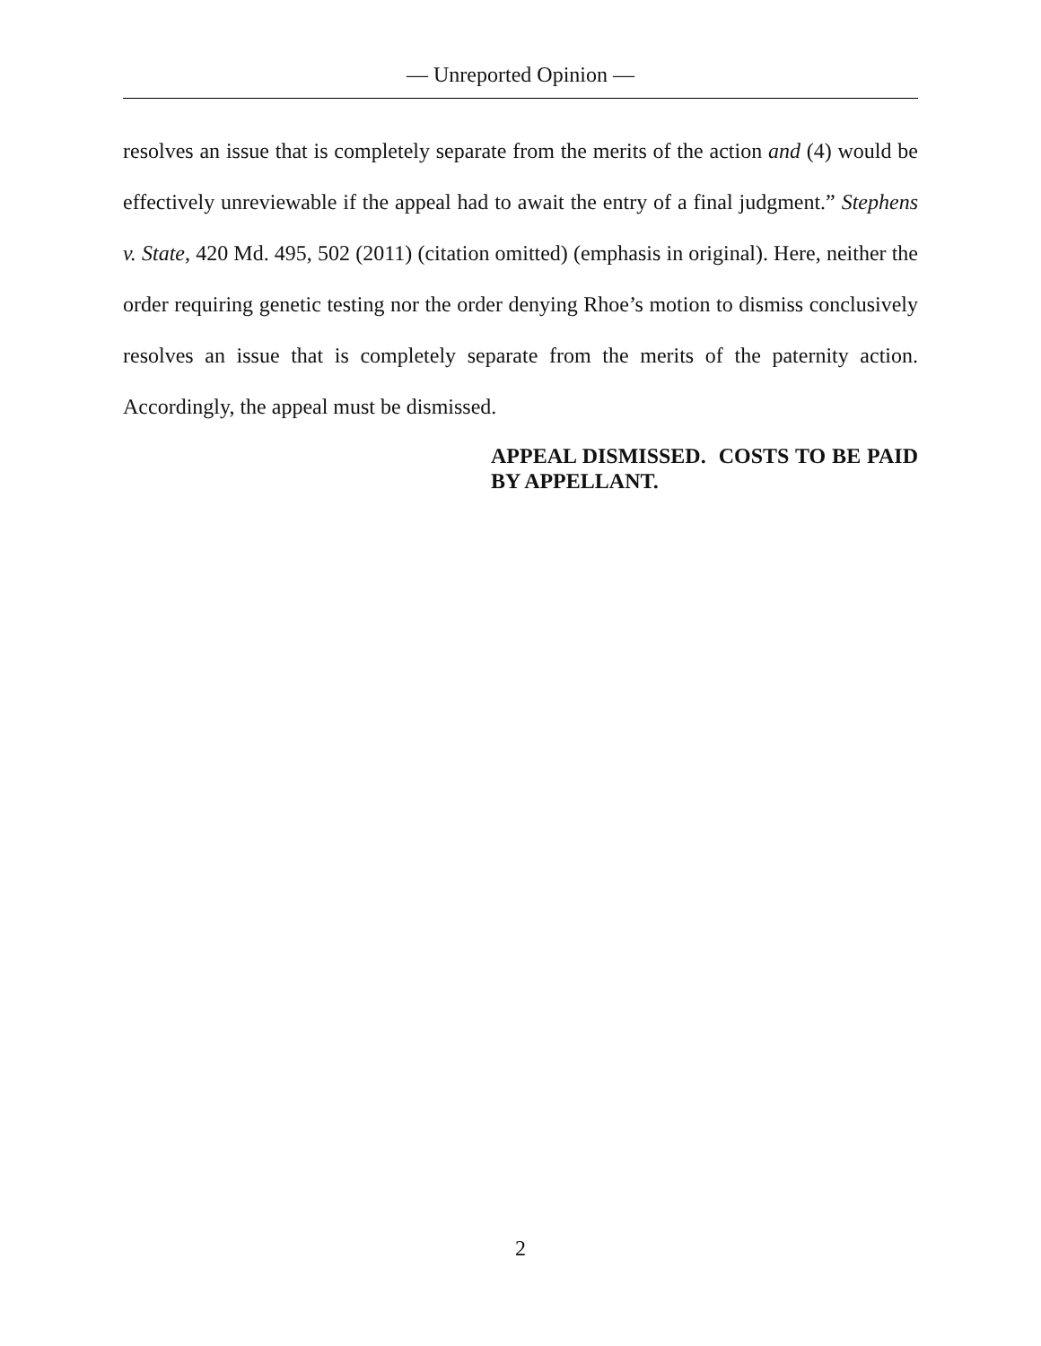— Unreported Opinion —
resolves an issue that is completely separate from the merits of the action and (4) would be effectively unreviewable if the appeal had to await the entry of a final judgment.” Stephens v. State, 420 Md. 495, 502 (2011) (citation omitted) (emphasis in original). Here, neither the order requiring genetic testing nor the order denying Rhoe’s motion to dismiss conclusively resolves an issue that is completely separate from the merits of the paternity action. Accordingly, the appeal must be dismissed.
APPEAL DISMISSED. COSTS TO BE PAID BY APPELLANT.
2